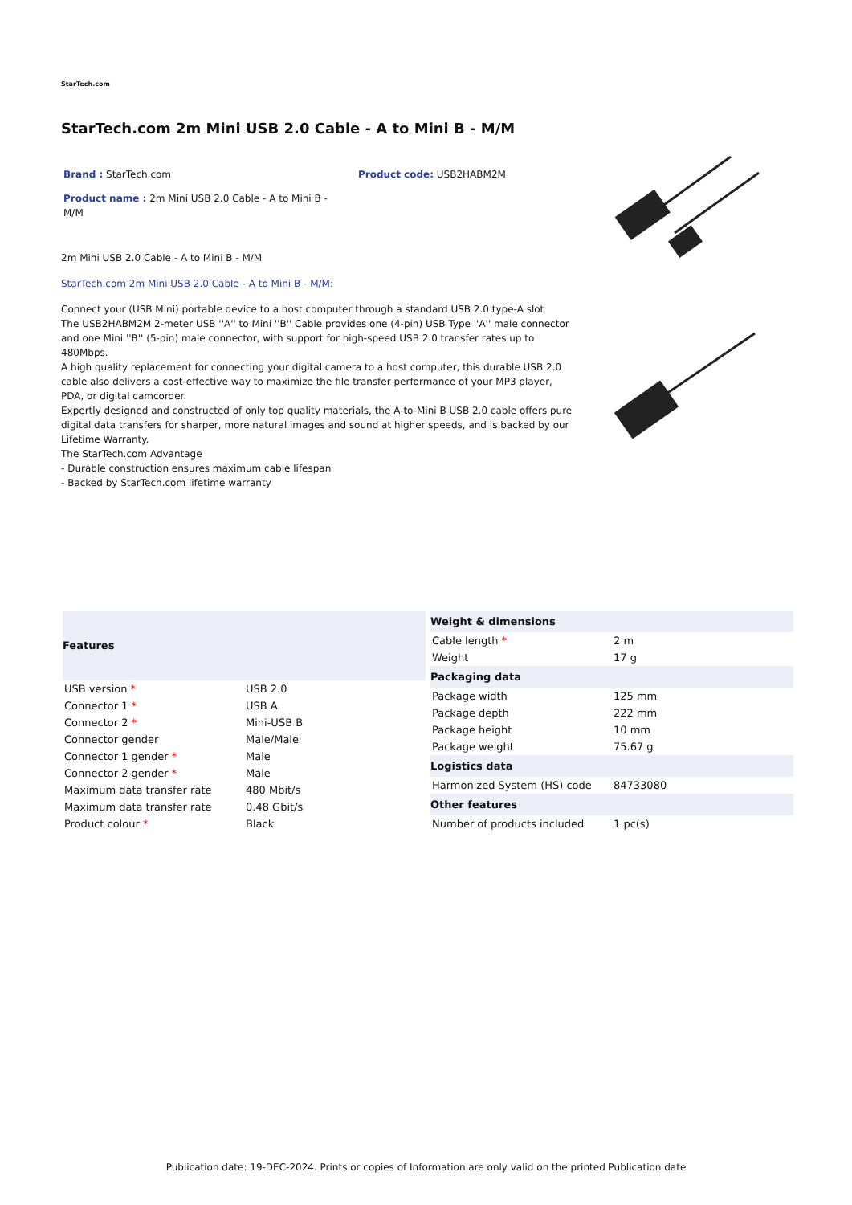StarTech.com
StarTech.com 2m Mini USB 2.0 Cable - A to Mini B - M/M
Brand : StarTech.com Product code: USB2HABM2M
Product name : 2m Mini USB 2.0 Cable - A to Mini B - M/M
2m Mini USB 2.0 Cable - A to Mini B - M/M
StarTech.com 2m Mini USB 2.0 Cable - A to Mini B - M/M:
Connect your (USB Mini) portable device to a host computer through a standard USB 2.0 type-A slot
The USB2HABM2M 2-meter USB ''A'' to Mini ''B'' Cable provides one (4-pin) USB Type ''A'' male connector and one Mini ''B'' (5-pin) male connector, with support for high-speed USB 2.0 transfer rates up to 480Mbps.
A high quality replacement for connecting your digital camera to a host computer, this durable USB 2.0 cable also delivers a cost-effective way to maximize the file transfer performance of your MP3 player, PDA, or digital camcorder.
Expertly designed and constructed of only top quality materials, the A-to-Mini B USB 2.0 cable offers pure digital data transfers for sharper, more natural images and sound at higher speeds, and is backed by our Lifetime Warranty.
The StarTech.com Advantage
- Durable construction ensures maximum cable lifespan
- Backed by StarTech.com lifetime warranty
| Features | |
| --- | --- |
| USB version * | USB 2.0 |
| Connector 1 * | USB A |
| Connector 2 * | Mini-USB B |
| Connector gender | Male/Male |
| Connector 1 gender * | Male |
| Connector 2 gender * | Male |
| Maximum data transfer rate | 480 Mbit/s |
| Maximum data transfer rate | 0.48 Gbit/s |
| Product colour * | Black |
| Weight & dimensions | |
| --- | --- |
| Cable length * | 2 m |
| Weight | 17 g |
| Packaging data | |
| Package width | 125 mm |
| Package depth | 222 mm |
| Package height | 10 mm |
| Package weight | 75.67 g |
| Logistics data | |
| Harmonized System (HS) code | 84733080 |
| Other features | |
| Number of products included | 1 pc(s) |
Publication date: 19-DEC-2024. Prints or copies of Information are only valid on the printed Publication date